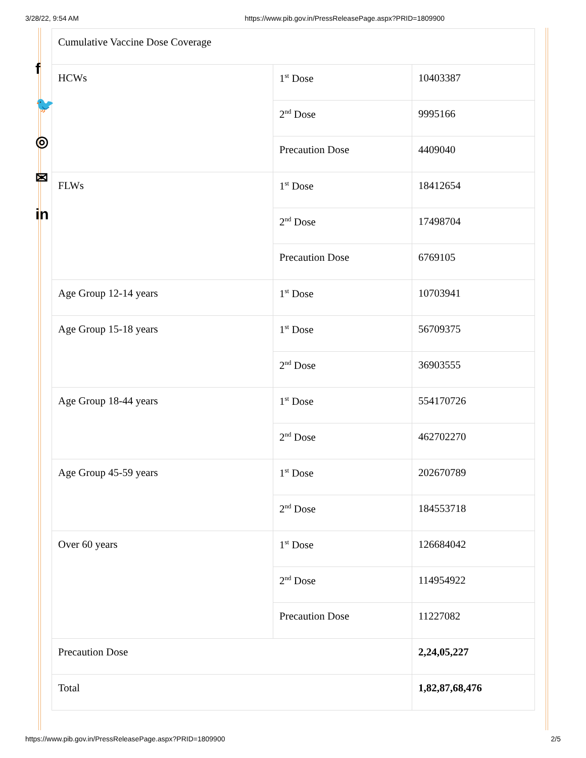3/28/22, 9:54 AM https://www.pib.gov.in/PressReleasePage.aspx?PRID=1809900
f
🐦
◎
✉
in
| Cumulative Vaccine Dose Coverage | | |
| HCWs | 1<sup>st</sup> Dose | 10403387 |
| | 2<sup>nd</sup> Dose | 9995166 |
| | Precaution Dose | 4409040 |
| FLWs | 1<sup>st</sup> Dose | 18412654 |
| | 2<sup>nd</sup> Dose | 17498704 |
| | Precaution Dose | 6769105 |
| Age Group 12-14 years | 1<sup>st</sup> Dose | 10703941 |
| Age Group 15-18 years | 1<sup>st</sup> Dose | 56709375 |
| | 2<sup>nd</sup> Dose | 36903555 |
| Age Group 18-44 years | 1<sup>st</sup> Dose | 554170726 |
| | 2<sup>nd</sup> Dose | 462702270 |
| Age Group 45-59 years | 1<sup>st</sup> Dose | 202670789 |
| | 2<sup>nd</sup> Dose | 184553718 |
| Over 60 years | 1<sup>st</sup> Dose | 126684042 |
| | 2<sup>nd</sup> Dose | 114954922 |
| | Precaution Dose | 11227082 |
| Precaution Dose | | 2,24,05,227 |
| Total | | 1,82,87,68,476 |
https://www.pib.gov.in/PressReleasePage.aspx?PRID=1809900 2/5